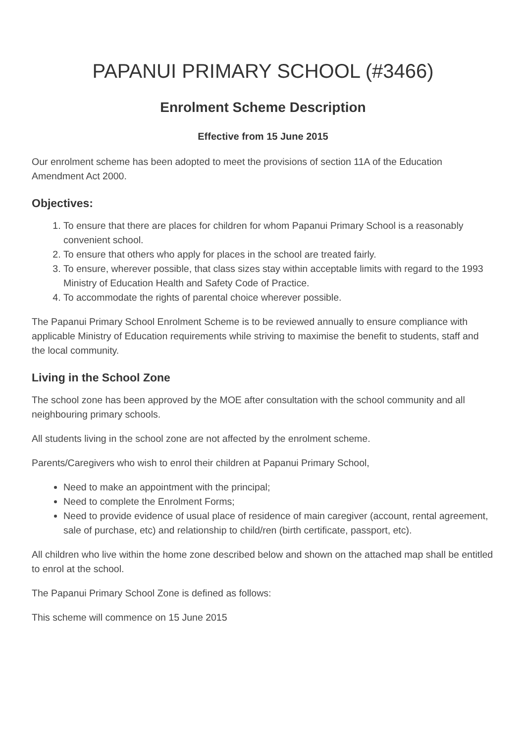PAPANUI PRIMARY SCHOOL (#3466)
Enrolment Scheme Description
Effective from 15 June 2015
Our enrolment scheme has been adopted to meet the provisions of section 11A of the Education Amendment Act 2000.
Objectives:
1. To ensure that there are places for children for whom Papanui Primary School is a reasonably convenient school.
2. To ensure that others who apply for places in the school are treated fairly.
3. To ensure, wherever possible, that class sizes stay within acceptable limits with regard to the 1993 Ministry of Education Health and Safety Code of Practice.
4. To accommodate the rights of parental choice wherever possible.
The Papanui Primary School Enrolment Scheme is to be reviewed annually to ensure compliance with applicable Ministry of Education requirements while striving to maximise the benefit to students, staff and the local community.
Living in the School Zone
The school zone has been approved by the MOE after consultation with the school community and all neighbouring primary schools.
All students living in the school zone are not affected by the enrolment scheme.
Parents/Caregivers who wish to enrol their children at Papanui Primary School,
Need to make an appointment with the principal;
Need to complete the Enrolment Forms;
Need to provide evidence of usual place of residence of main caregiver (account, rental agreement, sale of purchase, etc) and relationship to child/ren (birth certificate, passport, etc).
All children who live within the home zone described below and shown on the attached map shall be entitled to enrol at the school.
The Papanui Primary School Zone is defined as follows:
This scheme will commence on 15 June 2015